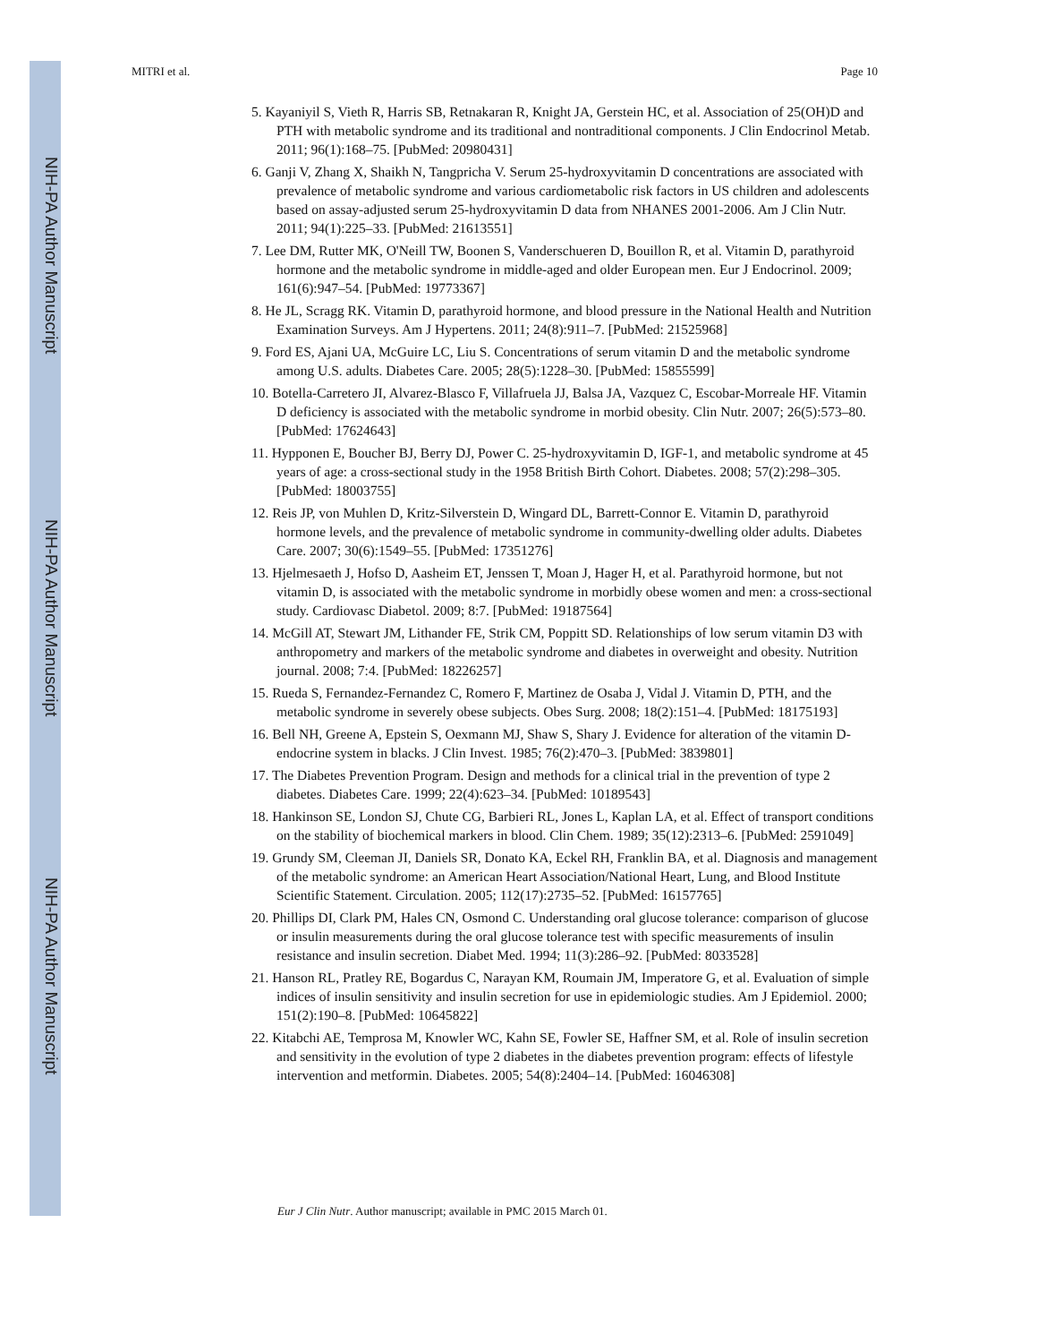NIH-PA Author Manuscript
NIH-PA Author Manuscript
NIH-PA Author Manuscript
MITRI et al. Page 10
5. Kayaniyil S, Vieth R, Harris SB, Retnakaran R, Knight JA, Gerstein HC, et al. Association of 25(OH)D and PTH with metabolic syndrome and its traditional and nontraditional components. J Clin Endocrinol Metab. 2011; 96(1):168–75. [PubMed: 20980431]
6. Ganji V, Zhang X, Shaikh N, Tangpricha V. Serum 25-hydroxyvitamin D concentrations are associated with prevalence of metabolic syndrome and various cardiometabolic risk factors in US children and adolescents based on assay-adjusted serum 25-hydroxyvitamin D data from NHANES 2001-2006. Am J Clin Nutr. 2011; 94(1):225–33. [PubMed: 21613551]
7. Lee DM, Rutter MK, O'Neill TW, Boonen S, Vanderschueren D, Bouillon R, et al. Vitamin D, parathyroid hormone and the metabolic syndrome in middle-aged and older European men. Eur J Endocrinol. 2009; 161(6):947–54. [PubMed: 19773367]
8. He JL, Scragg RK. Vitamin D, parathyroid hormone, and blood pressure in the National Health and Nutrition Examination Surveys. Am J Hypertens. 2011; 24(8):911–7. [PubMed: 21525968]
9. Ford ES, Ajani UA, McGuire LC, Liu S. Concentrations of serum vitamin D and the metabolic syndrome among U.S. adults. Diabetes Care. 2005; 28(5):1228–30. [PubMed: 15855599]
10. Botella-Carretero JI, Alvarez-Blasco F, Villafruela JJ, Balsa JA, Vazquez C, Escobar-Morreale HF. Vitamin D deficiency is associated with the metabolic syndrome in morbid obesity. Clin Nutr. 2007; 26(5):573–80. [PubMed: 17624643]
11. Hypponen E, Boucher BJ, Berry DJ, Power C. 25-hydroxyvitamin D, IGF-1, and metabolic syndrome at 45 years of age: a cross-sectional study in the 1958 British Birth Cohort. Diabetes. 2008; 57(2):298–305. [PubMed: 18003755]
12. Reis JP, von Muhlen D, Kritz-Silverstein D, Wingard DL, Barrett-Connor E. Vitamin D, parathyroid hormone levels, and the prevalence of metabolic syndrome in community-dwelling older adults. Diabetes Care. 2007; 30(6):1549–55. [PubMed: 17351276]
13. Hjelmesaeth J, Hofso D, Aasheim ET, Jenssen T, Moan J, Hager H, et al. Parathyroid hormone, but not vitamin D, is associated with the metabolic syndrome in morbidly obese women and men: a cross-sectional study. Cardiovasc Diabetol. 2009; 8:7. [PubMed: 19187564]
14. McGill AT, Stewart JM, Lithander FE, Strik CM, Poppitt SD. Relationships of low serum vitamin D3 with anthropometry and markers of the metabolic syndrome and diabetes in overweight and obesity. Nutrition journal. 2008; 7:4. [PubMed: 18226257]
15. Rueda S, Fernandez-Fernandez C, Romero F, Martinez de Osaba J, Vidal J. Vitamin D, PTH, and the metabolic syndrome in severely obese subjects. Obes Surg. 2008; 18(2):151–4. [PubMed: 18175193]
16. Bell NH, Greene A, Epstein S, Oexmann MJ, Shaw S, Shary J. Evidence for alteration of the vitamin D-endocrine system in blacks. J Clin Invest. 1985; 76(2):470–3. [PubMed: 3839801]
17. The Diabetes Prevention Program. Design and methods for a clinical trial in the prevention of type 2 diabetes. Diabetes Care. 1999; 22(4):623–34. [PubMed: 10189543]
18. Hankinson SE, London SJ, Chute CG, Barbieri RL, Jones L, Kaplan LA, et al. Effect of transport conditions on the stability of biochemical markers in blood. Clin Chem. 1989; 35(12):2313–6. [PubMed: 2591049]
19. Grundy SM, Cleeman JI, Daniels SR, Donato KA, Eckel RH, Franklin BA, et al. Diagnosis and management of the metabolic syndrome: an American Heart Association/National Heart, Lung, and Blood Institute Scientific Statement. Circulation. 2005; 112(17):2735–52. [PubMed: 16157765]
20. Phillips DI, Clark PM, Hales CN, Osmond C. Understanding oral glucose tolerance: comparison of glucose or insulin measurements during the oral glucose tolerance test with specific measurements of insulin resistance and insulin secretion. Diabet Med. 1994; 11(3):286–92. [PubMed: 8033528]
21. Hanson RL, Pratley RE, Bogardus C, Narayan KM, Roumain JM, Imperatore G, et al. Evaluation of simple indices of insulin sensitivity and insulin secretion for use in epidemiologic studies. Am J Epidemiol. 2000; 151(2):190–8. [PubMed: 10645822]
22. Kitabchi AE, Temprosa M, Knowler WC, Kahn SE, Fowler SE, Haffner SM, et al. Role of insulin secretion and sensitivity in the evolution of type 2 diabetes in the diabetes prevention program: effects of lifestyle intervention and metformin. Diabetes. 2005; 54(8):2404–14. [PubMed: 16046308]
Eur J Clin Nutr. Author manuscript; available in PMC 2015 March 01.